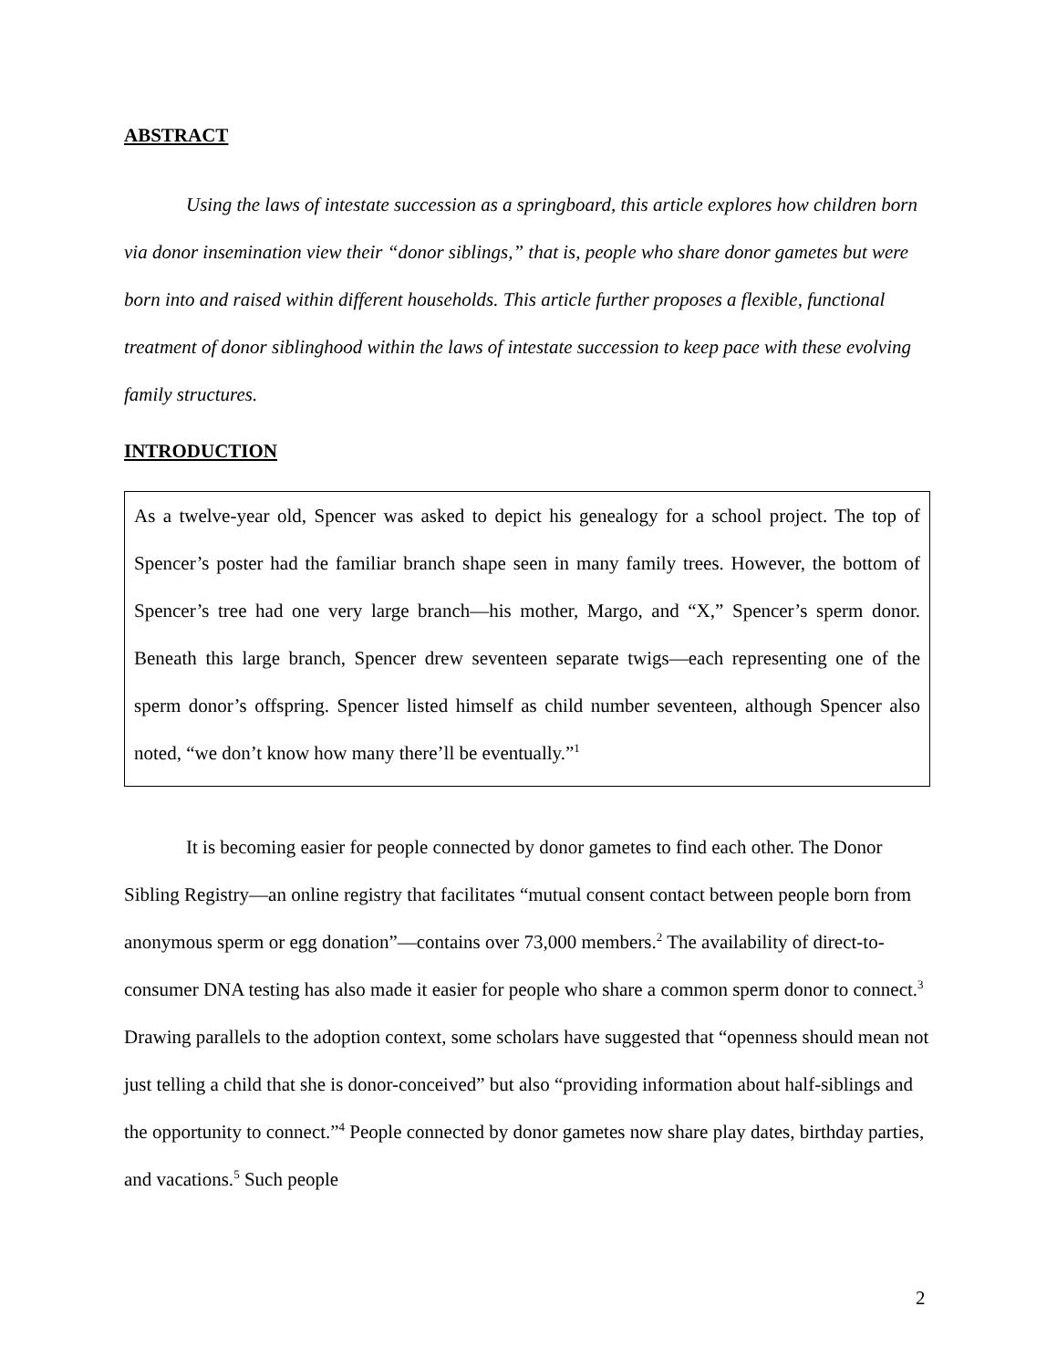ABSTRACT
Using the laws of intestate succession as a springboard, this article explores how children born via donor insemination view their “donor siblings,” that is, people who share donor gametes but were born into and raised within different households. This article further proposes a flexible, functional treatment of donor siblinghood within the laws of intestate succession to keep pace with these evolving family structures.
INTRODUCTION
As a twelve-year old, Spencer was asked to depict his genealogy for a school project. The top of Spencer’s poster had the familiar branch shape seen in many family trees. However, the bottom of Spencer’s tree had one very large branch—his mother, Margo, and “X,” Spencer’s sperm donor. Beneath this large branch, Spencer drew seventeen separate twigs—each representing one of the sperm donor’s offspring. Spencer listed himself as child number seventeen, although Spencer also noted, “we don’t know how many there’ll be eventually.”<sup>1</sup>
It is becoming easier for people connected by donor gametes to find each other. The Donor Sibling Registry—an online registry that facilitates “mutual consent contact between people born from anonymous sperm or egg donation”—contains over 73,000 members.<sup>2</sup> The availability of direct-to-consumer DNA testing has also made it easier for people who share a common sperm donor to connect.<sup>3</sup> Drawing parallels to the adoption context, some scholars have suggested that “openness should mean not just telling a child that she is donor-conceived” but also “providing information about half-siblings and the opportunity to connect.”<sup>4</sup> People connected by donor gametes now share play dates, birthday parties, and vacations.<sup>5</sup> Such people
2